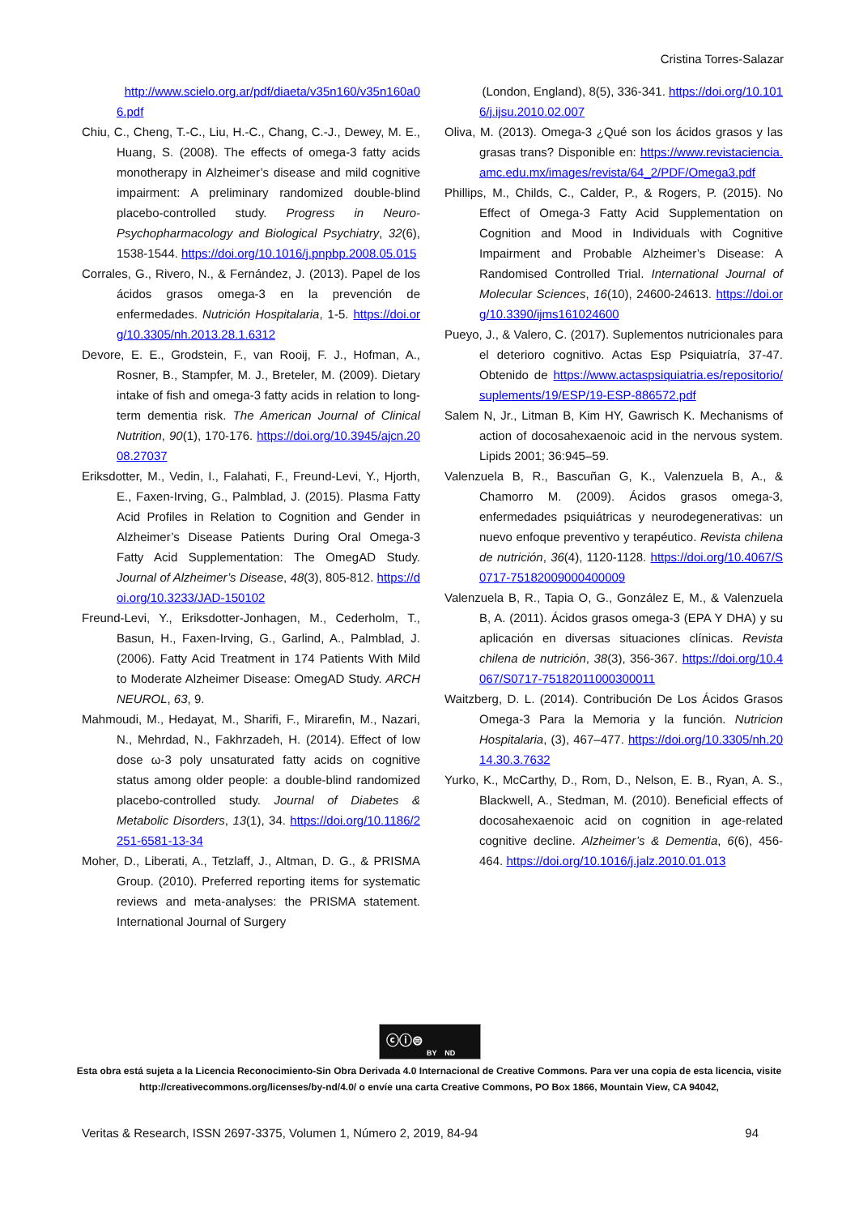Cristina Torres-Salazar
http://www.scielo.org.ar/pdf/diaeta/v35n160/v35n160a06.pdf
Chiu, C., Cheng, T.-C., Liu, H.-C., Chang, C.-J., Dewey, M. E., Huang, S. (2008). The effects of omega-3 fatty acids monotherapy in Alzheimer’s disease and mild cognitive impairment: A preliminary randomized double-blind placebo-controlled study. Progress in Neuro-Psychopharmacology and Biological Psychiatry, 32(6), 1538-1544. https://doi.org/10.1016/j.pnpbp.2008.05.015
Corrales, G., Rivero, N., & Fernández, J. (2013). Papel de los ácidos grasos omega-3 en la prevención de enfermedades. Nutrición Hospitalaria, 1-5. https://doi.org/10.3305/nh.2013.28.1.6312
Devore, E. E., Grodstein, F., van Rooij, F. J., Hofman, A., Rosner, B., Stampfer, M. J., Breteler, M. (2009). Dietary intake of fish and omega-3 fatty acids in relation to long-term dementia risk. The American Journal of Clinical Nutrition, 90(1), 170-176. https://doi.org/10.3945/ajcn.2008.27037
Eriksdotter, M., Vedin, I., Falahati, F., Freund-Levi, Y., Hjorth, E., Faxen-Irving, G., Palmblad, J. (2015). Plasma Fatty Acid Profiles in Relation to Cognition and Gender in Alzheimer’s Disease Patients During Oral Omega-3 Fatty Acid Supplementation: The OmegAD Study. Journal of Alzheimer’s Disease, 48(3), 805-812. https://doi.org/10.3233/JAD-150102
Freund-Levi, Y., Eriksdotter-Jonhagen, M., Cederholm, T., Basun, H., Faxen-Irving, G., Garlind, A., Palmblad, J. (2006). Fatty Acid Treatment in 174 Patients With Mild to Moderate Alzheimer Disease: OmegAD Study. ARCH NEUROL, 63, 9.
Mahmoudi, M., Hedayat, M., Sharifi, F., Mirarefin, M., Nazari, N., Mehrdad, N., Fakhrzadeh, H. (2014). Effect of low dose ω-3 poly unsaturated fatty acids on cognitive status among older people: a double-blind randomized placebo-controlled study. Journal of Diabetes & Metabolic Disorders, 13(1), 34. https://doi.org/10.1186/2251-6581-13-34
Moher, D., Liberati, A., Tetzlaff, J., Altman, D. G., & PRISMA Group. (2010). Preferred reporting items for systematic reviews and meta-analyses: the PRISMA statement. International Journal of Surgery
(London, England), 8(5), 336-341. https://doi.org/10.1016/j.ijsu.2010.02.007
Oliva, M. (2013). Omega-3 ¿Qué son los ácidos grasos y las grasas trans? Disponible en: https://www.revistaciencia.amc.edu.mx/images/revista/64_2/PDF/Omega3.pdf
Phillips, M., Childs, C., Calder, P., & Rogers, P. (2015). No Effect of Omega-3 Fatty Acid Supplementation on Cognition and Mood in Individuals with Cognitive Impairment and Probable Alzheimer’s Disease: A Randomised Controlled Trial. International Journal of Molecular Sciences, 16(10), 24600-24613. https://doi.org/10.3390/ijms161024600
Pueyo, J., & Valero, C. (2017). Suplementos nutricionales para el deterioro cognitivo. Actas Esp Psiquiatría, 37-47. Obtenido de https://www.actaspsiquiatria.es/repositorio/suplements/19/ESP/19-ESP-886572.pdf
Salem N, Jr., Litman B, Kim HY, Gawrisch K. Mechanisms of action of docosahexaenoic acid in the nervous system. Lipids 2001; 36:945–59.
Valenzuela B, R., Bascuñan G, K., Valenzuela B, A., & Chamorro M. (2009). Ácidos grasos omega-3, enfermedades psiquiátricas y neurodegenerativas: un nuevo enfoque preventivo y terapéutico. Revista chilena de nutrición, 36(4), 1120-1128. https://doi.org/10.4067/S0717-75182009000400009
Valenzuela B, R., Tapia O, G., González E, M., & Valenzuela B, A. (2011). Ácidos grasos omega-3 (EPA Y DHA) y su aplicación en diversas situaciones clínicas. Revista chilena de nutrición, 38(3), 356-367. https://doi.org/10.4067/S0717-75182011000300011
Waitzberg, D. L. (2014). Contribución De Los Ácidos Grasos Omega-3 Para la Memoria y la función. Nutricion Hospitalaria, (3), 467–477. https://doi.org/10.3305/nh.2014.30.3.7632
Yurko, K., McCarthy, D., Rom, D., Nelson, E. B., Ryan, A. S., Blackwell, A., Stedman, M. (2010). Beneficial effects of docosahexaenoic acid on cognition in age-related cognitive decline. Alzheimer’s & Dementia, 6(6), 456-464. https://doi.org/10.1016/j.jalz.2010.01.013
ⓒⓘ⊜
BY ND
Esta obra está sujeta a la Licencia Reconocimiento-Sin Obra Derivada 4.0 Internacional de Creative Commons. Para ver una copia de esta licencia, visite http://creativecommons.org/licenses/by-nd/4.0/ o envíe una carta Creative Commons, PO Box 1866, Mountain View, CA 94042,
Veritas & Research, ISSN 2697-3375, Volumen 1, Número 2, 2019, 84-94 94